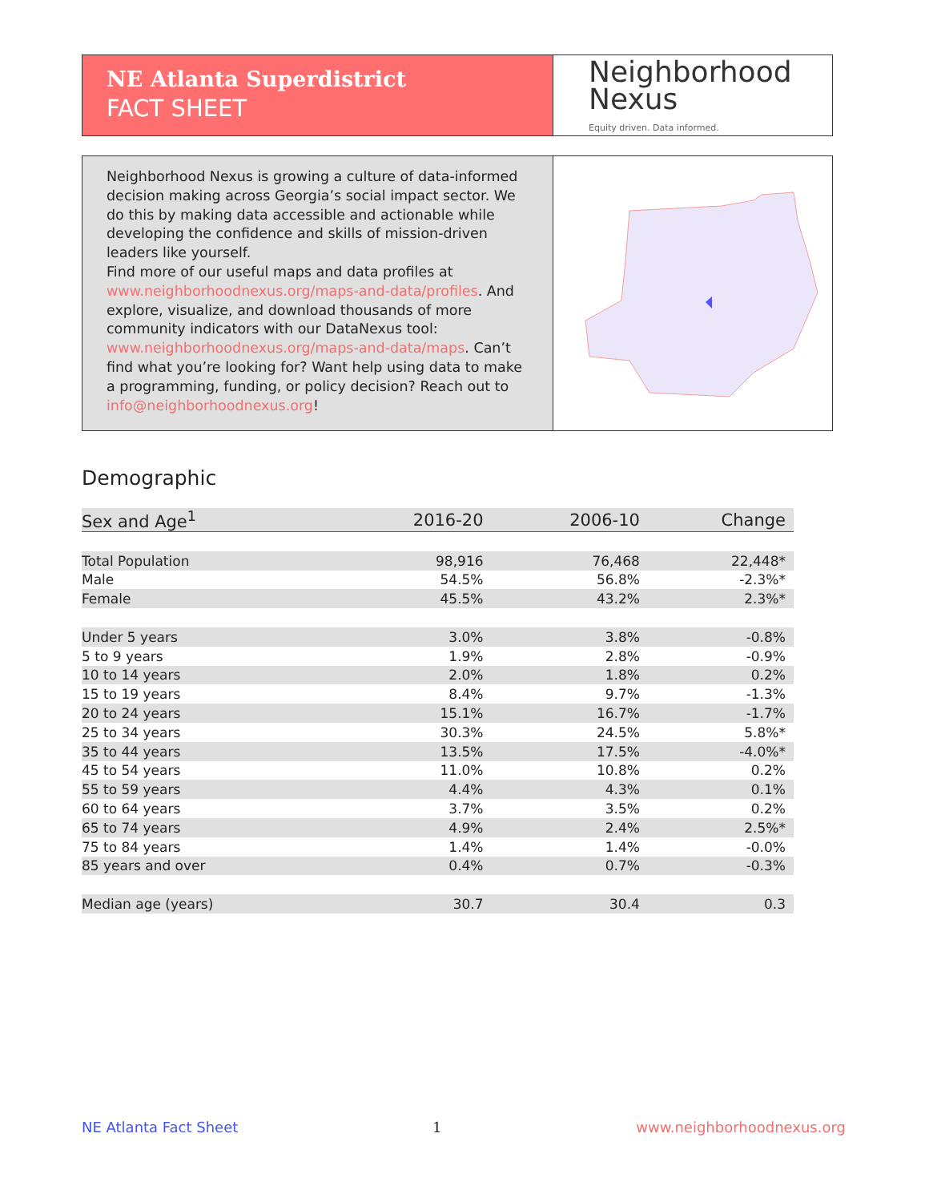NE Atlanta Superdistrict
FACT SHEET
Neighborhood
Nexus
Equity driven. Data informed.
Neighborhood Nexus is growing a culture of data-informed decision making across Georgia’s social impact sector. We do this by making data accessible and actionable while developing the confidence and skills of mission-driven leaders like yourself.
Find more of our useful maps and data profiles at www.neighborhoodnexus.org/maps-and-data/profiles. And explore, visualize, and download thousands of more community indicators with our DataNexus tool: www.neighborhoodnexus.org/maps-and-data/maps. Can’t find what you’re looking for? Want help using data to make a programming, funding, or policy decision? Reach out to info@neighborhoodnexus.org!
Demographic
| Sex and Age<sup>1</sup> | 2016-20 | 2006-10 | Change |
| --- | --- | --- | --- |
| Total Population | 98,916 | 76,468 | 22,448* |
| Male | 54.5% | 56.8% | -2.3%* |
| Female | 45.5% | 43.2% | 2.3%* |
| Under 5 years | 3.0% | 3.8% | -0.8% |
| 5 to 9 years | 1.9% | 2.8% | -0.9% |
| 10 to 14 years | 2.0% | 1.8% | 0.2% |
| 15 to 19 years | 8.4% | 9.7% | -1.3% |
| 20 to 24 years | 15.1% | 16.7% | -1.7% |
| 25 to 34 years | 30.3% | 24.5% | 5.8%* |
| 35 to 44 years | 13.5% | 17.5% | -4.0%* |
| 45 to 54 years | 11.0% | 10.8% | 0.2% |
| 55 to 59 years | 4.4% | 4.3% | 0.1% |
| 60 to 64 years | 3.7% | 3.5% | 0.2% |
| 65 to 74 years | 4.9% | 2.4% | 2.5%* |
| 75 to 84 years | 1.4% | 1.4% | -0.0% |
| 85 years and over | 0.4% | 0.7% | -0.3% |
| Median age (years) | 30.7 | 30.4 | 0.3 |
NE Atlanta Fact Sheet 1 www.neighborhoodnexus.org